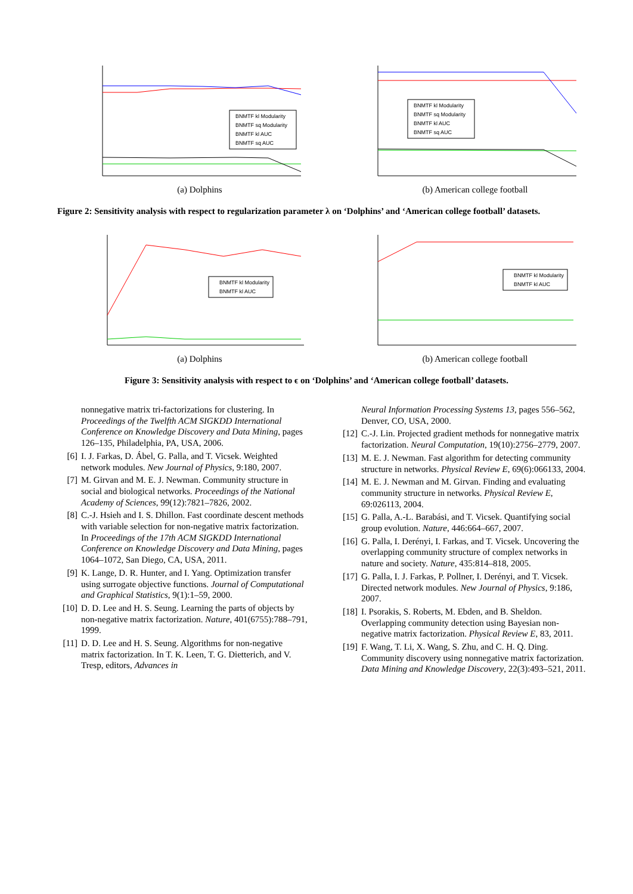BNMTF kl Modularity
BNMTF sq Modularity
BNMTF kl AUC
BNMTF sq AUC
(a) Dolphins
BNMTF kl Modularity
BNMTF sq Modularity
BNMTF kl AUC
BNMTF sq AUC
(b) American college football
Figure 2: Sensitivity analysis with respect to regularization parameter λ on ‘Dolphins’ and ‘American college football’ datasets.
BNMTF kl Modularity
BNMTF kl AUC
(a) Dolphins
BNMTF kl Modularity
BNMTF kl AUC
(b) American college football
Figure 3: Sensitivity analysis with respect to ϵ on ‘Dolphins’ and ‘American college football’ datasets.
nonnegative matrix tri-factorizations for clustering. In Proceedings of the Twelfth ACM SIGKDD International Conference on Knowledge Discovery and Data Mining, pages 126–135, Philadelphia, PA, USA, 2006.
[6] I. J. Farkas, D. Ábel, G. Palla, and T. Vicsek. Weighted network modules. New Journal of Physics, 9:180, 2007.
[7] M. Girvan and M. E. J. Newman. Community structure in social and biological networks. Proceedings of the National Academy of Sciences, 99(12):7821–7826, 2002.
[8] C.-J. Hsieh and I. S. Dhillon. Fast coordinate descent methods with variable selection for non-negative matrix factorization. In Proceedings of the 17th ACM SIGKDD International Conference on Knowledge Discovery and Data Mining, pages 1064–1072, San Diego, CA, USA, 2011.
[9] K. Lange, D. R. Hunter, and I. Yang. Optimization transfer using surrogate objective functions. Journal of Computational and Graphical Statistics, 9(1):1–59, 2000.
[10] D. D. Lee and H. S. Seung. Learning the parts of objects by non-negative matrix factorization. Nature, 401(6755):788–791, 1999.
[11] D. D. Lee and H. S. Seung. Algorithms for non-negative matrix factorization. In T. K. Leen, T. G. Dietterich, and V. Tresp, editors, Advances in
Neural Information Processing Systems 13, pages 556–562, Denver, CO, USA, 2000.
[12] C.-J. Lin. Projected gradient methods for nonnegative matrix factorization. Neural Computation, 19(10):2756–2779, 2007.
[13] M. E. J. Newman. Fast algorithm for detecting community structure in networks. Physical Review E, 69(6):066133, 2004.
[14] M. E. J. Newman and M. Girvan. Finding and evaluating community structure in networks. Physical Review E, 69:026113, 2004.
[15] G. Palla, A.-L. Barabási, and T. Vicsek. Quantifying social group evolution. Nature, 446:664–667, 2007.
[16] G. Palla, I. Derényi, I. Farkas, and T. Vicsek. Uncovering the overlapping community structure of complex networks in nature and society. Nature, 435:814–818, 2005.
[17] G. Palla, I. J. Farkas, P. Pollner, I. Derényi, and T. Vicsek. Directed network modules. New Journal of Physics, 9:186, 2007.
[18] I. Psorakis, S. Roberts, M. Ebden, and B. Sheldon. Overlapping community detection using Bayesian non-negative matrix factorization. Physical Review E, 83, 2011.
[19] F. Wang, T. Li, X. Wang, S. Zhu, and C. H. Q. Ding. Community discovery using nonnegative matrix factorization. Data Mining and Knowledge Discovery, 22(3):493–521, 2011.